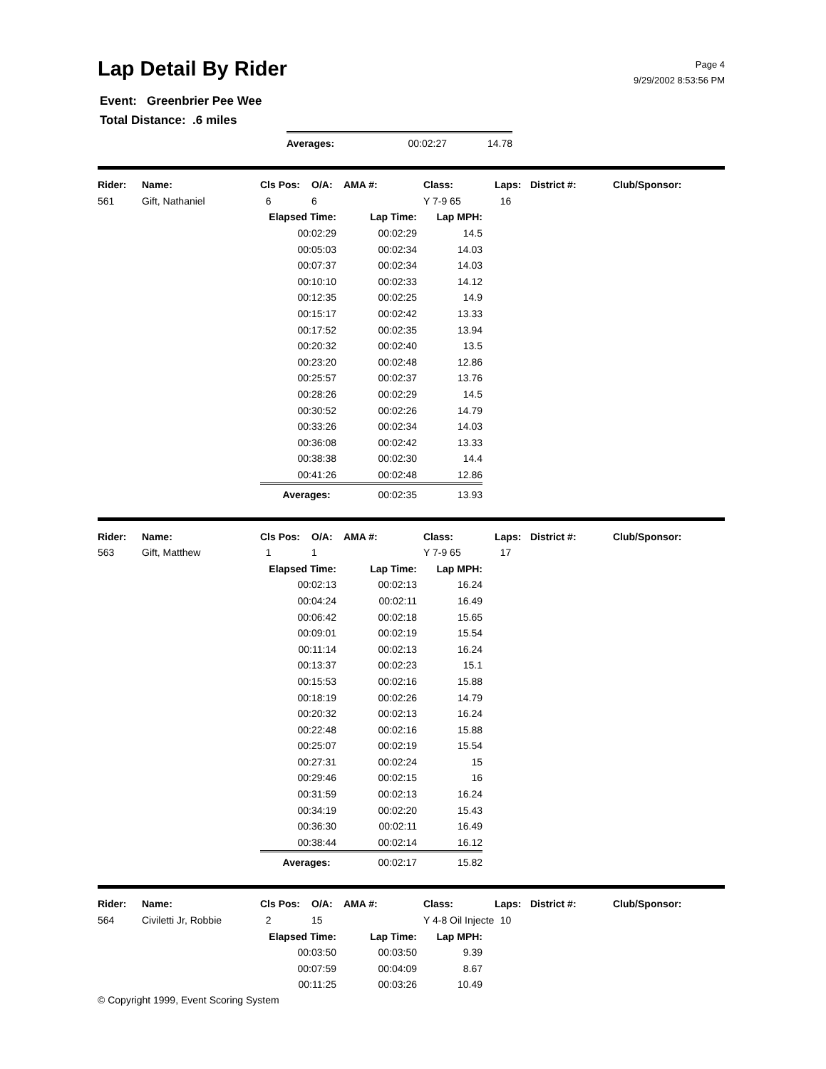Lap Detail By Rider
Page 4
9/29/2002 8:53:56 PM
Event: Greenbrier Pee Wee
Total Distance: .6 miles
| Averages: | 00:02:27 | 14.78 |
| Rider: | Name: | Cls Pos: | O/A: | AMA #: | Class: | Laps: | District #: | Club/Sponsor: |
| --- | --- | --- | --- | --- | --- | --- | --- | --- |
| 561 | Gift, Nathaniel | 6 | 6 | | Y 7-9 65 | 16 | | |
| Elapsed Time: | Lap Time: | Lap MPH: |
| --- | --- | --- |
| 00:02:29 | 00:02:29 | 14.5 |
| 00:05:03 | 00:02:34 | 14.03 |
| 00:07:37 | 00:02:34 | 14.03 |
| 00:10:10 | 00:02:33 | 14.12 |
| 00:12:35 | 00:02:25 | 14.9 |
| 00:15:17 | 00:02:42 | 13.33 |
| 00:17:52 | 00:02:35 | 13.94 |
| 00:20:32 | 00:02:40 | 13.5 |
| 00:23:20 | 00:02:48 | 12.86 |
| 00:25:57 | 00:02:37 | 13.76 |
| 00:28:26 | 00:02:29 | 14.5 |
| 00:30:52 | 00:02:26 | 14.79 |
| 00:33:26 | 00:02:34 | 14.03 |
| 00:36:08 | 00:02:42 | 13.33 |
| 00:38:38 | 00:02:30 | 14.4 |
| 00:41:26 | 00:02:48 | 12.86 |
| Averages: | 00:02:35 | 13.93 |
| Rider: | Name: | Cls Pos: | O/A: | AMA #: | Class: | Laps: | District #: | Club/Sponsor: |
| --- | --- | --- | --- | --- | --- | --- | --- | --- |
| 563 | Gift, Matthew | 1 | 1 | | Y 7-9 65 | 17 | | |
| Elapsed Time: | Lap Time: | Lap MPH: |
| --- | --- | --- |
| 00:02:13 | 00:02:13 | 16.24 |
| 00:04:24 | 00:02:11 | 16.49 |
| 00:06:42 | 00:02:18 | 15.65 |
| 00:09:01 | 00:02:19 | 15.54 |
| 00:11:14 | 00:02:13 | 16.24 |
| 00:13:37 | 00:02:23 | 15.1 |
| 00:15:53 | 00:02:16 | 15.88 |
| 00:18:19 | 00:02:26 | 14.79 |
| 00:20:32 | 00:02:13 | 16.24 |
| 00:22:48 | 00:02:16 | 15.88 |
| 00:25:07 | 00:02:19 | 15.54 |
| 00:27:31 | 00:02:24 | 15 |
| 00:29:46 | 00:02:15 | 16 |
| 00:31:59 | 00:02:13 | 16.24 |
| 00:34:19 | 00:02:20 | 15.43 |
| 00:36:30 | 00:02:11 | 16.49 |
| 00:38:44 | 00:02:14 | 16.12 |
| Averages: | 00:02:17 | 15.82 |
| Rider: | Name: | Cls Pos: | O/A: | AMA #: | Class: | Laps: | District #: | Club/Sponsor: |
| --- | --- | --- | --- | --- | --- | --- | --- | --- |
| 564 | Civiletti Jr, Robbie | 2 | 15 | | Y 4-8 Oil Injecte | 10 | | |
| Elapsed Time: | Lap Time: | Lap MPH: |
| --- | --- | --- |
| 00:03:50 | 00:03:50 | 9.39 |
| 00:07:59 | 00:04:09 | 8.67 |
| 00:11:25 | 00:03:26 | 10.49 |
© Copyright 1999, Event Scoring System